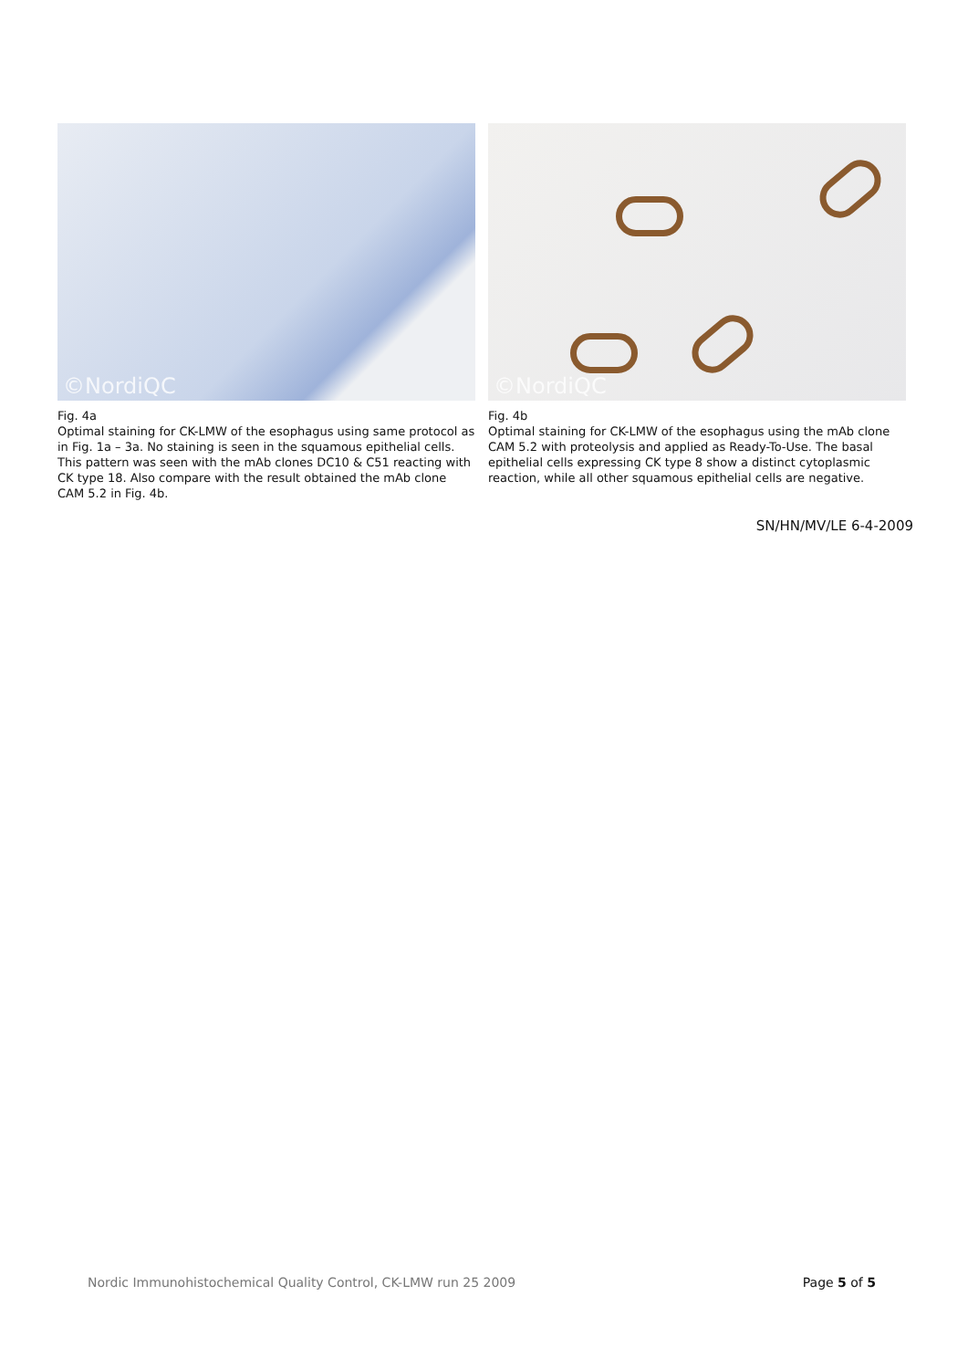©NordiQC
Fig. 4a
Optimal staining for CK-LMW of the esophagus using same protocol as in Fig. 1a – 3a. No staining is seen in the squamous epithelial cells. This pattern was seen with the mAb clones DC10 & C51 reacting with CK type 18. Also compare with the result obtained the mAb clone CAM 5.2 in Fig. 4b.
©NordiQC
Fig. 4b
Optimal staining for CK-LMW of the esophagus using the mAb clone CAM 5.2 with proteolysis and applied as Ready-To-Use. The basal epithelial cells expressing CK type 8 show a distinct cytoplasmic reaction, while all other squamous epithelial cells are negative.
SN/HN/MV/LE 6-4-2009
Nordic Immunohistochemical Quality Control, CK-LMW run 25 2009 Page 5 of 5